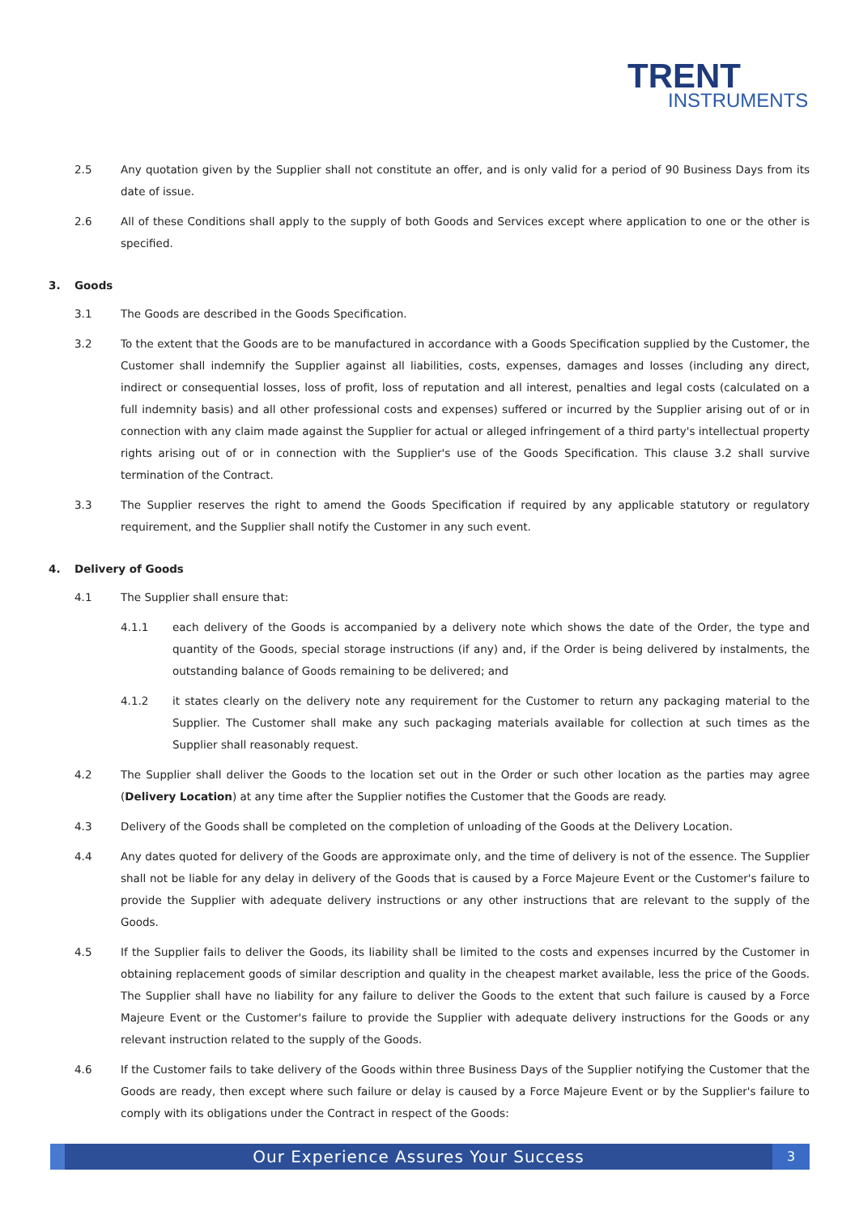TRENT
INSTRUMENTS
2.5 Any quotation given by the Supplier shall not constitute an offer, and is only valid for a period of 90 Business Days from its date of issue.
2.6 All of these Conditions shall apply to the supply of both Goods and Services except where application to one or the other is specified.
3. Goods
3.1 The Goods are described in the Goods Specification.
3.2 To the extent that the Goods are to be manufactured in accordance with a Goods Specification supplied by the Customer, the Customer shall indemnify the Supplier against all liabilities, costs, expenses, damages and losses (including any direct, indirect or consequential losses, loss of profit, loss of reputation and all interest, penalties and legal costs (calculated on a full indemnity basis) and all other professional costs and expenses) suffered or incurred by the Supplier arising out of or in connection with any claim made against the Supplier for actual or alleged infringement of a third party's intellectual property rights arising out of or in connection with the Supplier's use of the Goods Specification. This clause 3.2 shall survive termination of the Contract.
3.3 The Supplier reserves the right to amend the Goods Specification if required by any applicable statutory or regulatory requirement, and the Supplier shall notify the Customer in any such event.
4. Delivery of Goods
4.1 The Supplier shall ensure that:
4.1.1 each delivery of the Goods is accompanied by a delivery note which shows the date of the Order, the type and quantity of the Goods, special storage instructions (if any) and, if the Order is being delivered by instalments, the outstanding balance of Goods remaining to be delivered; and
4.1.2 it states clearly on the delivery note any requirement for the Customer to return any packaging material to the Supplier. The Customer shall make any such packaging materials available for collection at such times as the Supplier shall reasonably request.
4.2 The Supplier shall deliver the Goods to the location set out in the Order or such other location as the parties may agree (Delivery Location) at any time after the Supplier notifies the Customer that the Goods are ready.
4.3 Delivery of the Goods shall be completed on the completion of unloading of the Goods at the Delivery Location.
4.4 Any dates quoted for delivery of the Goods are approximate only, and the time of delivery is not of the essence. The Supplier shall not be liable for any delay in delivery of the Goods that is caused by a Force Majeure Event or the Customer's failure to provide the Supplier with adequate delivery instructions or any other instructions that are relevant to the supply of the Goods.
4.5 If the Supplier fails to deliver the Goods, its liability shall be limited to the costs and expenses incurred by the Customer in obtaining replacement goods of similar description and quality in the cheapest market available, less the price of the Goods. The Supplier shall have no liability for any failure to deliver the Goods to the extent that such failure is caused by a Force Majeure Event or the Customer's failure to provide the Supplier with adequate delivery instructions for the Goods or any relevant instruction related to the supply of the Goods.
4.6 If the Customer fails to take delivery of the Goods within three Business Days of the Supplier notifying the Customer that the Goods are ready, then except where such failure or delay is caused by a Force Majeure Event or by the Supplier's failure to comply with its obligations under the Contract in respect of the Goods:
Our Experience Assures Your Success
3